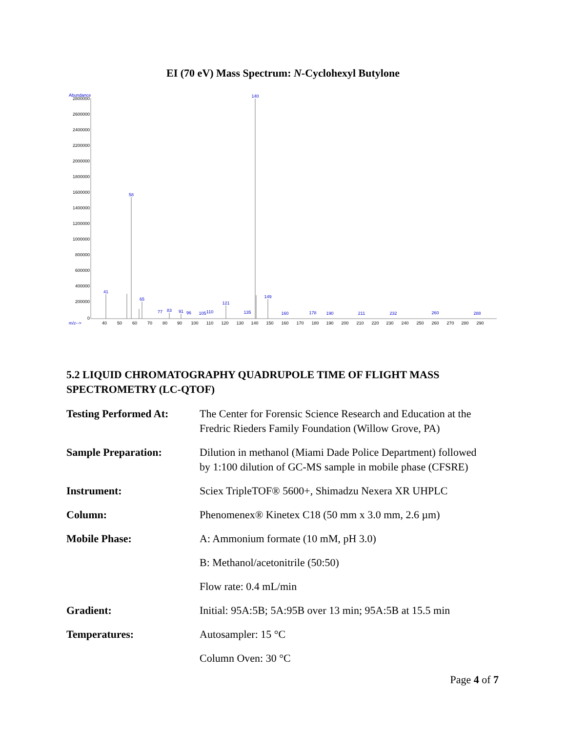EI (70 eV) Mass Spectrum: N-Cyclohexyl Butylone
Abundance
2800000
2600000
2400000
2200000
2000000
1800000
1600000
1400000
1200000
1000000
800000
600000
400000
200000
0
m/z-->
40
50
60
70
80
90
100
110
120
130
140
150
160
170
180
190
200
210
220
230
240
250
260
270
280
290
140
58
41
65
149
121
77
83
91
96
105
110
135
160
178
190
211
232
260
288
5.2 LIQUID CHROMATOGRAPHY QUADRUPOLE TIME OF FLIGHT MASS SPECTROMETRY (LC-QTOF)
| Testing Performed At: | The Center for Forensic Science Research and Education at the Fredric Rieders Family Foundation (Willow Grove, PA) |
| Sample Preparation: | Dilution in methanol (Miami Dade Police Department) followed by 1:100 dilution of GC-MS sample in mobile phase (CFSRE) |
| Instrument: | Sciex TripleTOF® 5600+, Shimadzu Nexera XR UHPLC |
| Column: | Phenomenex® Kinetex C18 (50 mm x 3.0 mm, 2.6 µm) |
| Mobile Phase: | A: Ammonium formate (10 mM, pH 3.0) |
| | B: Methanol/acetonitrile (50:50) |
| | Flow rate: 0.4 mL/min |
| Gradient: | Initial: 95A:5B; 5A:95B over 13 min; 95A:5B at 15.5 min |
| Temperatures: | Autosampler: 15 °C |
| | Column Oven: 30 °C |
Page 4 of 7